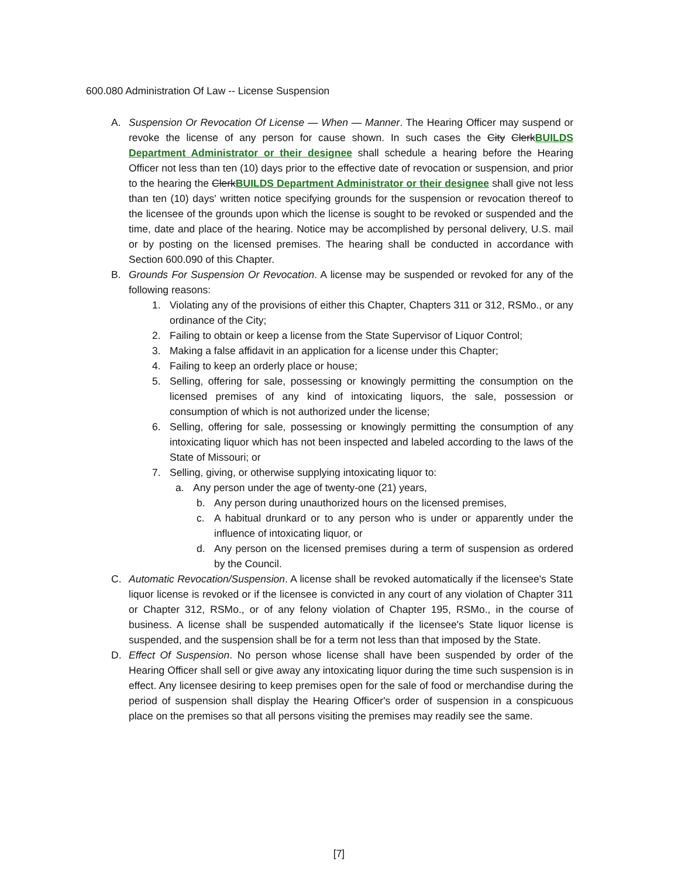600.080 Administration Of Law -- License Suspension
A. Suspension Or Revocation Of License — When — Manner. The Hearing Officer may suspend or revoke the license of any person for cause shown. In such cases the City Clerk BUILDS Department Administrator or their designee shall schedule a hearing before the Hearing Officer not less than ten (10) days prior to the effective date of revocation or suspension, and prior to the hearing the Clerk BUILDS Department Administrator or their designee shall give not less than ten (10) days' written notice specifying grounds for the suspension or revocation thereof to the licensee of the grounds upon which the license is sought to be revoked or suspended and the time, date and place of the hearing. Notice may be accomplished by personal delivery, U.S. mail or by posting on the licensed premises. The hearing shall be conducted in accordance with Section 600.090 of this Chapter.
B. Grounds For Suspension Or Revocation. A license may be suspended or revoked for any of the following reasons:
1. Violating any of the provisions of either this Chapter, Chapters 311 or 312, RSMo., or any ordinance of the City;
2. Failing to obtain or keep a license from the State Supervisor of Liquor Control;
3. Making a false affidavit in an application for a license under this Chapter;
4. Failing to keep an orderly place or house;
5. Selling, offering for sale, possessing or knowingly permitting the consumption on the licensed premises of any kind of intoxicating liquors, the sale, possession or consumption of which is not authorized under the license;
6. Selling, offering for sale, possessing or knowingly permitting the consumption of any intoxicating liquor which has not been inspected and labeled according to the laws of the State of Missouri; or
7. Selling, giving, or otherwise supplying intoxicating liquor to:
a. Any person under the age of twenty-one (21) years,
b. Any person during unauthorized hours on the licensed premises,
c. A habitual drunkard or to any person who is under or apparently under the influence of intoxicating liquor, or
d. Any person on the licensed premises during a term of suspension as ordered by the Council.
C. Automatic Revocation/Suspension. A license shall be revoked automatically if the licensee's State liquor license is revoked or if the licensee is convicted in any court of any violation of Chapter 311 or Chapter 312, RSMo., or of any felony violation of Chapter 195, RSMo., in the course of business. A license shall be suspended automatically if the licensee's State liquor license is suspended, and the suspension shall be for a term not less than that imposed by the State.
D. Effect Of Suspension. No person whose license shall have been suspended by order of the Hearing Officer shall sell or give away any intoxicating liquor during the time such suspension is in effect. Any licensee desiring to keep premises open for the sale of food or merchandise during the period of suspension shall display the Hearing Officer's order of suspension in a conspicuous place on the premises so that all persons visiting the premises may readily see the same.
[7]